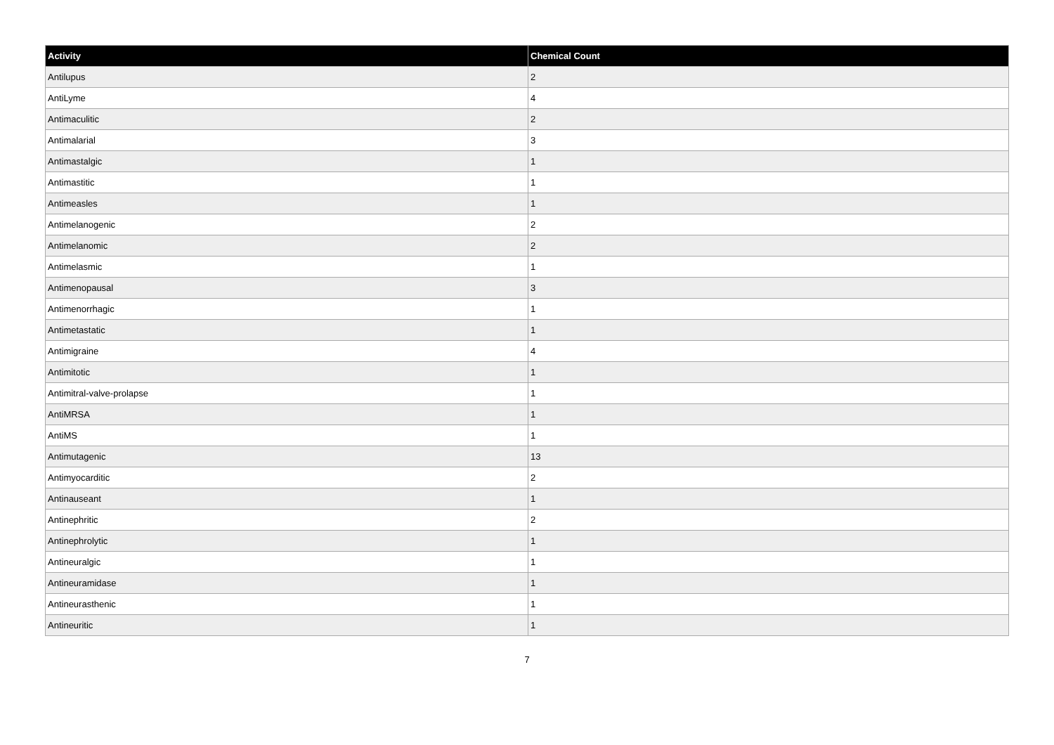| Activity | Chemical Count |
| --- | --- |
| Antilupus | 2 |
| AntiLyme | 4 |
| Antimaculitic | 2 |
| Antimalarial | 3 |
| Antimastalgic | 1 |
| Antimastitic | 1 |
| Antimeasles | 1 |
| Antimelanogenic | 2 |
| Antimelanomic | 2 |
| Antimelasmic | 1 |
| Antimenopausal | 3 |
| Antimenorrhagic | 1 |
| Antimetastatic | 1 |
| Antimigraine | 4 |
| Antimitotic | 1 |
| Antimitral-valve-prolapse | 1 |
| AntiMRSA | 1 |
| AntiMS | 1 |
| Antimutagenic | 13 |
| Antimyocarditic | 2 |
| Antinauseant | 1 |
| Antinephritic | 2 |
| Antinephrolytic | 1 |
| Antineuralgic | 1 |
| Antineuramidase | 1 |
| Antineurasthenic | 1 |
| Antineuritic | 1 |
7